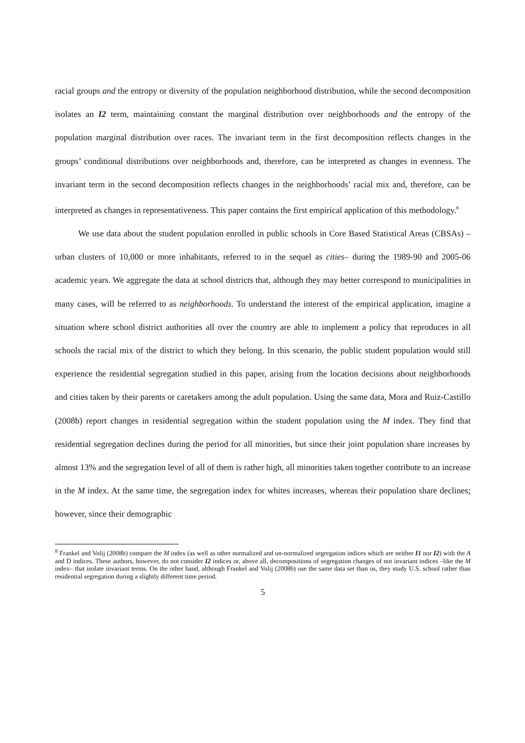racial groups and the entropy or diversity of the population neighborhood distribution, while the second decomposition isolates an I2 term, maintaining constant the marginal distribution over neighborhoods and the entropy of the population marginal distribution over races. The invariant term in the first decomposition reflects changes in the groups’ conditional distributions over neighborhoods and, therefore, can be interpreted as changes in evenness. The invariant term in the second decomposition reflects changes in the neighborhoods’ racial mix and, therefore, can be interpreted as changes in representativeness. This paper contains the first empirical application of this methodology.<sup>8</sup>
We use data about the student population enrolled in public schools in Core Based Statistical Areas (CBSAs) –urban clusters of 10,000 or more inhabitants, referred to in the sequel as cities– during the 1989-90 and 2005-06 academic years. We aggregate the data at school districts that, although they may better correspond to municipalities in many cases, will be referred to as neighborhoods. To understand the interest of the empirical application, imagine a situation where school district authorities all over the country are able to implement a policy that reproduces in all schools the racial mix of the district to which they belong. In this scenario, the public student population would still experience the residential segregation studied in this paper, arising from the location decisions about neighborhoods and cities taken by their parents or caretakers among the adult population. Using the same data, Mora and Ruiz-Castillo (2008b) report changes in residential segregation within the student population using the M index. They find that residential segregation declines during the period for all minorities, but since their joint population share increases by almost 13% and the segregation level of all of them is rather high, all minorities taken together contribute to an increase in the M index. At the same time, the segregation index for whites increases, whereas their population share declines; however, since their demographic
<sup>8</sup> Frankel and Volij (2008b) compare the M index (as well as other normalized and un-normalized segregation indices which are neither I1 nor I2) with the A and D indices. These authors, however, do not consider I2 indices or, above all, decompositions of segregation changes of not invariant indices –like the M index– that isolate invariant terms. On the other hand, although Frankel and Volij (2008b) use the same data set than us, they study U.S. school rather than residential segregation during a slightly different time period.
5